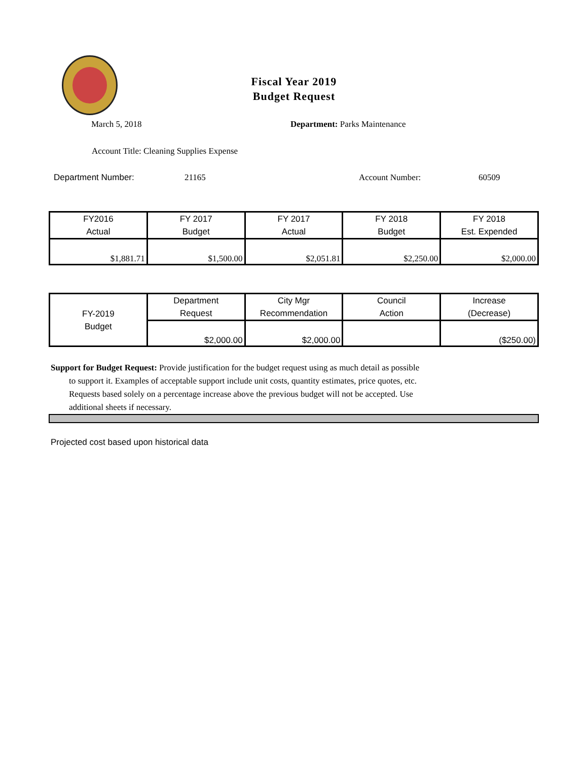Fiscal Year 2019
Budget Request
March 5, 2018 Department: Parks Maintenance
Account Title: Cleaning Supplies Expense
Department Number: 21165 Account Number: 60509
| FY2016 Actual | FY 2017 Budget | FY 2017 Actual | FY 2018 Budget | FY 2018 Est. Expended |
| $1,881.71 | $1,500.00 | $2,051.81 | $2,250.00 | $2,000.00 |
| FY-2019 Budget | Department Request | City Mgr Recommendation | Council Action | Increase (Decrease) |
| | $2,000.00 | $2,000.00 | | ($250.00) |
Support for Budget Request: Provide justification for the budget request using as much detail as possible
to support it. Examples of acceptable support include unit costs, quantity estimates, price quotes, etc.
Requests based solely on a percentage increase above the previous budget will not be accepted. Use
additional sheets if necessary.
Projected cost based upon historical data